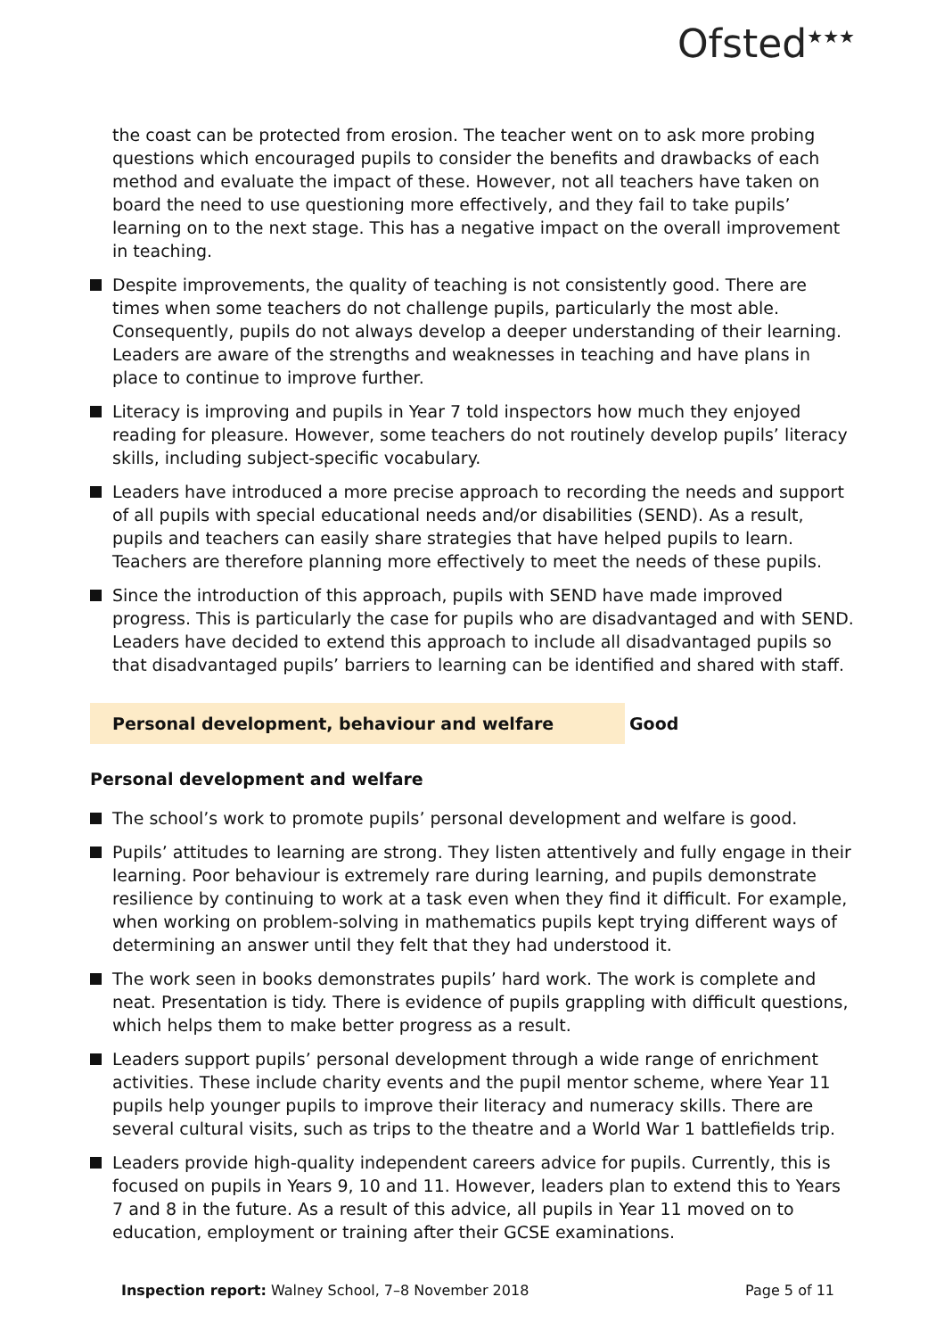Ofsted<sup>★★★</sup>
the coast can be protected from erosion. The teacher went on to ask more probing questions which encouraged pupils to consider the benefits and drawbacks of each method and evaluate the impact of these. However, not all teachers have taken on board the need to use questioning more effectively, and they fail to take pupils’ learning on to the next stage. This has a negative impact on the overall improvement in teaching.
Despite improvements, the quality of teaching is not consistently good. There are times when some teachers do not challenge pupils, particularly the most able. Consequently, pupils do not always develop a deeper understanding of their learning. Leaders are aware of the strengths and weaknesses in teaching and have plans in place to continue to improve further.
Literacy is improving and pupils in Year 7 told inspectors how much they enjoyed reading for pleasure. However, some teachers do not routinely develop pupils’ literacy skills, including subject-specific vocabulary.
Leaders have introduced a more precise approach to recording the needs and support of all pupils with special educational needs and/or disabilities (SEND). As a result, pupils and teachers can easily share strategies that have helped pupils to learn. Teachers are therefore planning more effectively to meet the needs of these pupils.
Since the introduction of this approach, pupils with SEND have made improved progress. This is particularly the case for pupils who are disadvantaged and with SEND. Leaders have decided to extend this approach to include all disadvantaged pupils so that disadvantaged pupils’ barriers to learning can be identified and shared with staff.
Personal development, behaviour and welfare Good
Personal development and welfare
The school’s work to promote pupils’ personal development and welfare is good.
Pupils’ attitudes to learning are strong. They listen attentively and fully engage in their learning. Poor behaviour is extremely rare during learning, and pupils demonstrate resilience by continuing to work at a task even when they find it difficult. For example, when working on problem-solving in mathematics pupils kept trying different ways of determining an answer until they felt that they had understood it.
The work seen in books demonstrates pupils’ hard work. The work is complete and neat. Presentation is tidy. There is evidence of pupils grappling with difficult questions, which helps them to make better progress as a result.
Leaders support pupils’ personal development through a wide range of enrichment activities. These include charity events and the pupil mentor scheme, where Year 11 pupils help younger pupils to improve their literacy and numeracy skills. There are several cultural visits, such as trips to the theatre and a World War 1 battlefields trip.
Leaders provide high-quality independent careers advice for pupils. Currently, this is focused on pupils in Years 9, 10 and 11. However, leaders plan to extend this to Years 7 and 8 in the future. As a result of this advice, all pupils in Year 11 moved on to education, employment or training after their GCSE examinations.
Inspection report: Walney School, 7–8 November 2018 Page 5 of 11